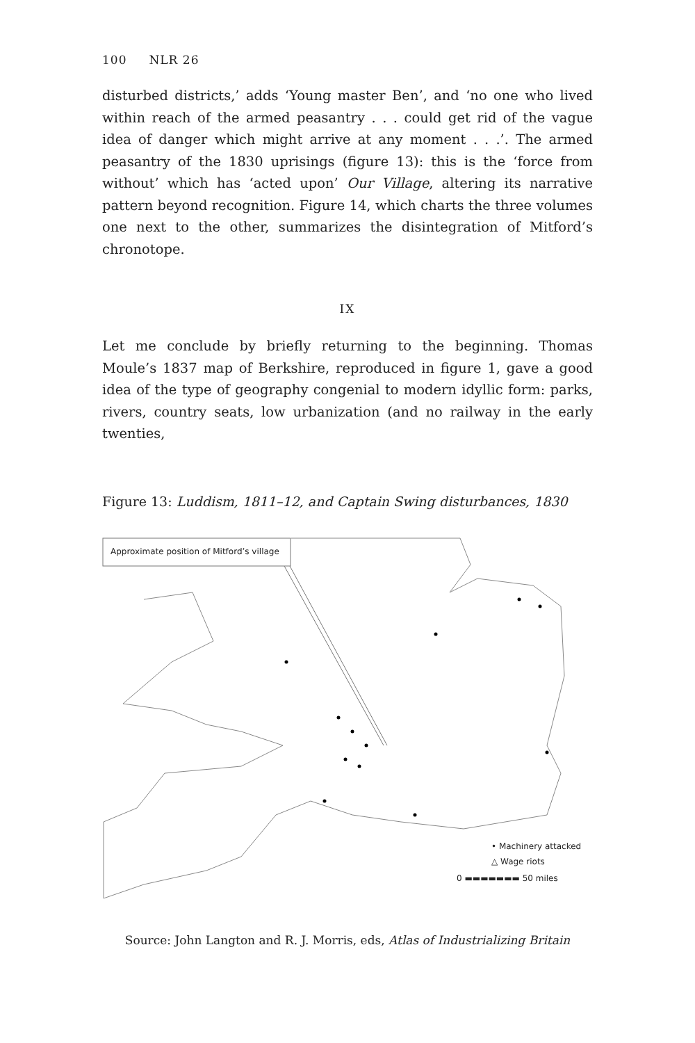100 NLR 26
disturbed districts,’ adds ‘Young master Ben’, and ‘no one who lived within reach of the armed peasantry . . . could get rid of the vague idea of danger which might arrive at any moment . . .’. The armed peasantry of the 1830 uprisings (figure 13): this is the ‘force from without’ which has ‘acted upon’ Our Village, altering its narrative pattern beyond recognition. Figure 14, which charts the three volumes one next to the other, summarizes the disintegration of Mitford’s chronotope.
IX
Let me conclude by briefly returning to the beginning. Thomas Moule’s 1837 map of Berkshire, reproduced in figure 1, gave a good idea of the type of geography congenial to modern idyllic form: parks, rivers, country seats, low urbanization (and no railway in the early twenties,
Figure 13: Luddism, 1811–12, and Captain Swing disturbances, 1830
Approximate position of Mitford’s village
• Machinery attacked
△ Wage riots
0 ▬▬▬▬▬▬▬ 50 miles
Source: John Langton and R. J. Morris, eds, Atlas of Industrializing Britain